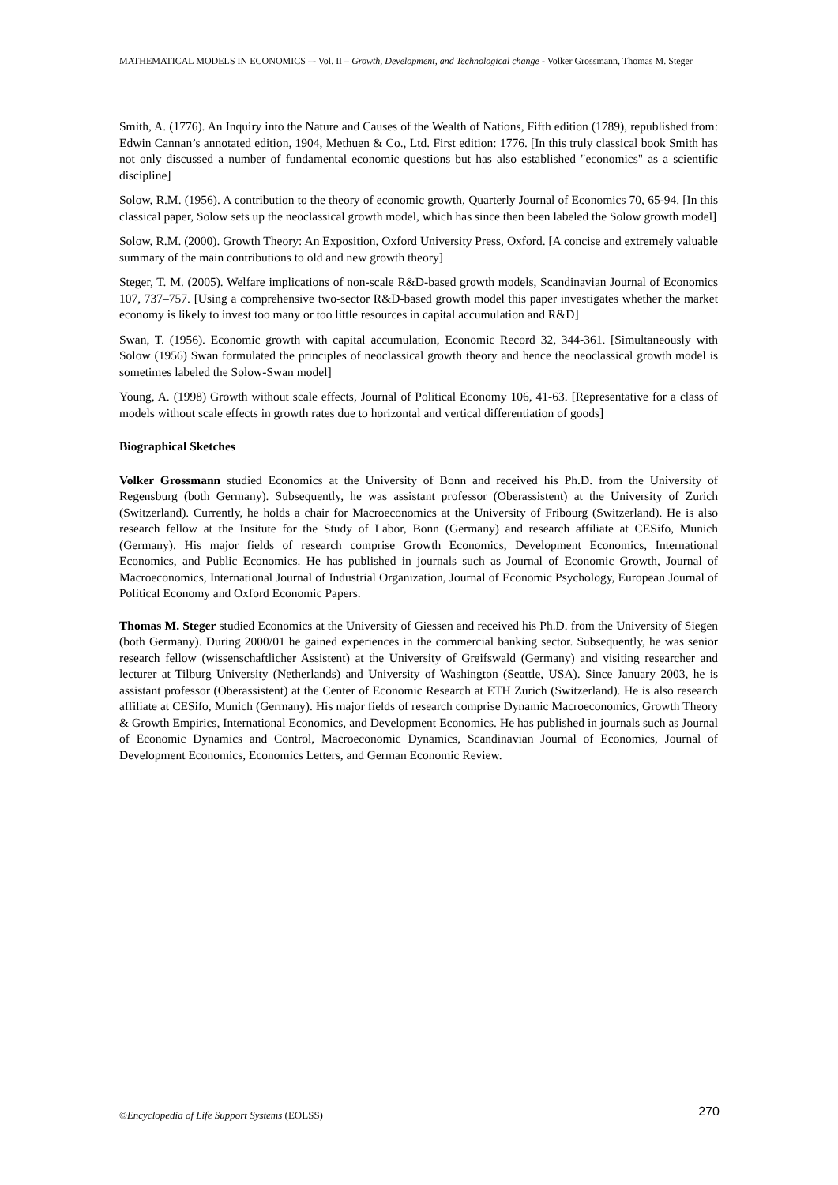MATHEMATICAL MODELS IN ECONOMICS –- Vol. II – Growth, Development, and Technological change - Volker Grossmann, Thomas M. Steger
Smith, A. (1776). An Inquiry into the Nature and Causes of the Wealth of Nations, Fifth edition (1789), republished from: Edwin Cannan’s annotated edition, 1904, Methuen & Co., Ltd. First edition: 1776. [In this truly classical book Smith has not only discussed a number of fundamental economic questions but has also established "economics" as a scientific discipline]
Solow, R.M. (1956). A contribution to the theory of economic growth, Quarterly Journal of Economics 70, 65-94. [In this classical paper, Solow sets up the neoclassical growth model, which has since then been labeled the Solow growth model]
Solow, R.M. (2000). Growth Theory: An Exposition, Oxford University Press, Oxford. [A concise and extremely valuable summary of the main contributions to old and new growth theory]
Steger, T. M. (2005). Welfare implications of non-scale R&D-based growth models, Scandinavian Journal of Economics 107, 737–757. [Using a comprehensive two-sector R&D-based growth model this paper investigates whether the market economy is likely to invest too many or too little resources in capital accumulation and R&D]
Swan, T. (1956). Economic growth with capital accumulation, Economic Record 32, 344-361. [Simultaneously with Solow (1956) Swan formulated the principles of neoclassical growth theory and hence the neoclassical growth model is sometimes labeled the Solow-Swan model]
Young, A. (1998) Growth without scale effects, Journal of Political Economy 106, 41-63. [Representative for a class of models without scale effects in growth rates due to horizontal and vertical differentiation of goods]
Biographical Sketches
Volker Grossmann studied Economics at the University of Bonn and received his Ph.D. from the University of Regensburg (both Germany). Subsequently, he was assistant professor (Oberassistent) at the University of Zurich (Switzerland). Currently, he holds a chair for Macroeconomics at the University of Fribourg (Switzerland). He is also research fellow at the Insitute for the Study of Labor, Bonn (Germany) and research affiliate at CESifo, Munich (Germany). His major fields of research comprise Growth Economics, Development Economics, International Economics, and Public Economics. He has published in journals such as Journal of Economic Growth, Journal of Macroeconomics, International Journal of Industrial Organization, Journal of Economic Psychology, European Journal of Political Economy and Oxford Economic Papers.
Thomas M. Steger studied Economics at the University of Giessen and received his Ph.D. from the University of Siegen (both Germany). During 2000/01 he gained experiences in the commercial banking sector. Subsequently, he was senior research fellow (wissenschaftlicher Assistent) at the University of Greifswald (Germany) and visiting researcher and lecturer at Tilburg University (Netherlands) and University of Washington (Seattle, USA). Since January 2003, he is assistant professor (Oberassistent) at the Center of Economic Research at ETH Zurich (Switzerland). He is also research affiliate at CESifo, Munich (Germany). His major fields of research comprise Dynamic Macroeconomics, Growth Theory & Growth Empirics, International Economics, and Development Economics. He has published in journals such as Journal of Economic Dynamics and Control, Macroeconomic Dynamics, Scandinavian Journal of Economics, Journal of Development Economics, Economics Letters, and German Economic Review.
©Encyclopedia of Life Support Systems (EOLSS) 270